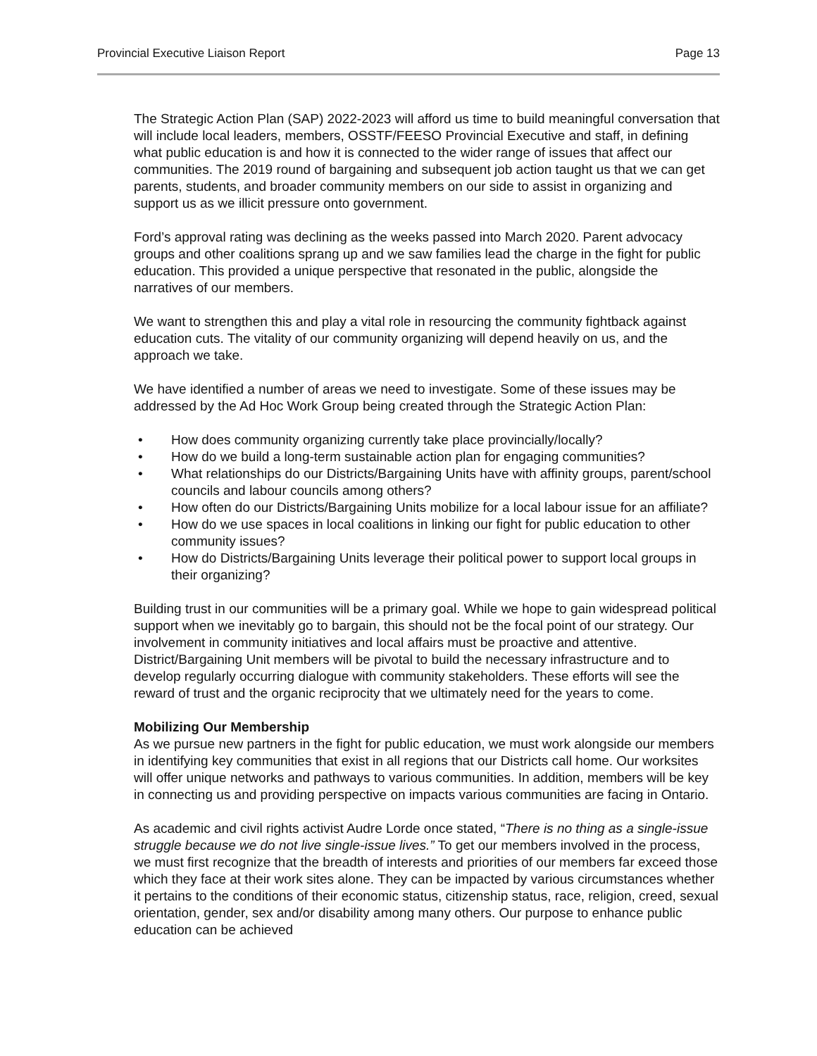Provincial Executive Liaison Report Page 13
The Strategic Action Plan (SAP) 2022-2023 will afford us time to build meaningful conversation that will include local leaders, members, OSSTF/FEESO Provincial Executive and staff, in defining what public education is and how it is connected to the wider range of issues that affect our communities. The 2019 round of bargaining and subsequent job action taught us that we can get parents, students, and broader community members on our side to assist in organizing and support us as we illicit pressure onto government.
Ford’s approval rating was declining as the weeks passed into March 2020. Parent advocacy groups and other coalitions sprang up and we saw families lead the charge in the fight for public education. This provided a unique perspective that resonated in the public, alongside the narratives of our members.
We want to strengthen this and play a vital role in resourcing the community fightback against education cuts. The vitality of our community organizing will depend heavily on us, and the approach we take.
We have identified a number of areas we need to investigate. Some of these issues may be addressed by the Ad Hoc Work Group being created through the Strategic Action Plan:
• How does community organizing currently take place provincially/locally?
• How do we build a long-term sustainable action plan for engaging communities?
• What relationships do our Districts/Bargaining Units have with affinity groups, parent/school councils and labour councils among others?
• How often do our Districts/Bargaining Units mobilize for a local labour issue for an affiliate?
• How do we use spaces in local coalitions in linking our fight for public education to other community issues?
• How do Districts/Bargaining Units leverage their political power to support local groups in their organizing?
Building trust in our communities will be a primary goal. While we hope to gain widespread political support when we inevitably go to bargain, this should not be the focal point of our strategy. Our involvement in community initiatives and local affairs must be proactive and attentive. District/Bargaining Unit members will be pivotal to build the necessary infrastructure and to develop regularly occurring dialogue with community stakeholders. These efforts will see the reward of trust and the organic reciprocity that we ultimately need for the years to come.
Mobilizing Our Membership
As we pursue new partners in the fight for public education, we must work alongside our members in identifying key communities that exist in all regions that our Districts call home. Our worksites will offer unique networks and pathways to various communities. In addition, members will be key in connecting us and providing perspective on impacts various communities are facing in Ontario.
As academic and civil rights activist Audre Lorde once stated, “There is no thing as a single-issue struggle because we do not live single-issue lives.” To get our members involved in the process, we must first recognize that the breadth of interests and priorities of our members far exceed those which they face at their work sites alone. They can be impacted by various circumstances whether it pertains to the conditions of their economic status, citizenship status, race, religion, creed, sexual orientation, gender, sex and/or disability among many others. Our purpose to enhance public education can be achieved